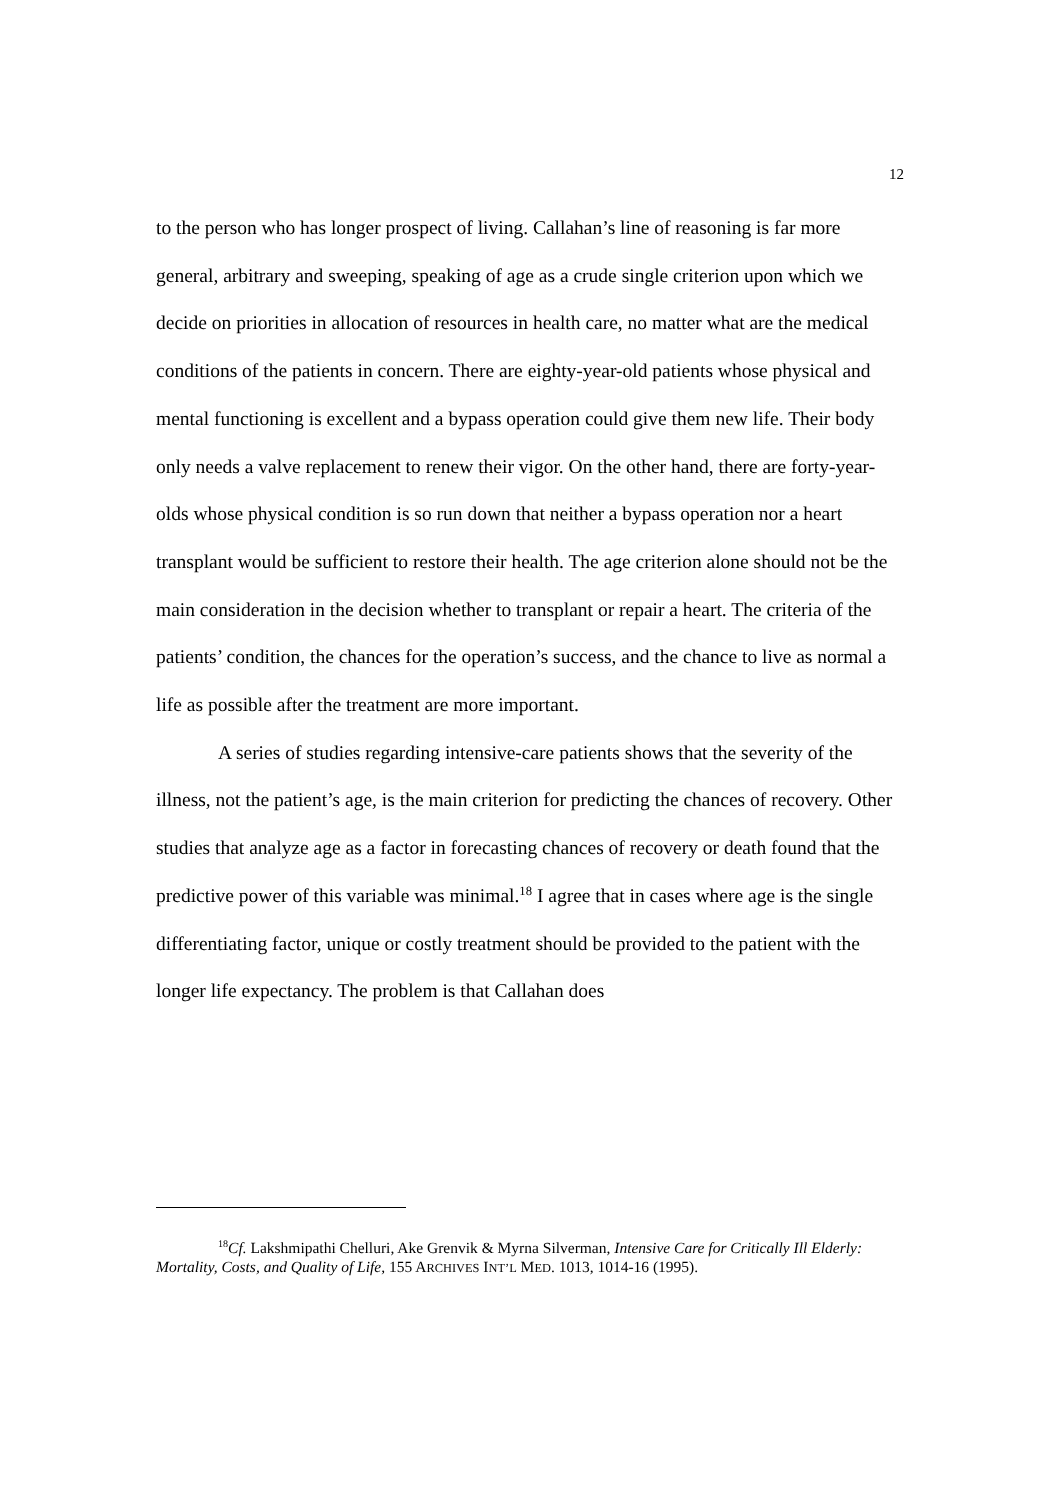12
to the person who has longer prospect of living. Callahan’s line of reasoning is far more general, arbitrary and sweeping, speaking of age as a crude single criterion upon which we decide on priorities in allocation of resources in health care, no matter what are the medical conditions of the patients in concern. There are eighty-year-old patients whose physical and mental functioning is excellent and a bypass operation could give them new life. Their body only needs a valve replacement to renew their vigor. On the other hand, there are forty-year-olds whose physical condition is so run down that neither a bypass operation nor a heart transplant would be sufficient to restore their health. The age criterion alone should not be the main consideration in the decision whether to transplant or repair a heart. The criteria of the patients’ condition, the chances for the operation’s success, and the chance to live as normal a life as possible after the treatment are more important.
A series of studies regarding intensive-care patients shows that the severity of the illness, not the patient’s age, is the main criterion for predicting the chances of recovery. Other studies that analyze age as a factor in forecasting chances of recovery or death found that the predictive power of this variable was minimal.<sup>18</sup> I agree that in cases where age is the single differentiating factor, unique or costly treatment should be provided to the patient with the longer life expectancy. The problem is that Callahan does
<sup>18</sup> Cf. Lakshmipathi Chelluri, Ake Grenvik & Myrna Silverman, Intensive Care for Critically Ill Elderly: Mortality, Costs, and Quality of Life, 155 ARCHIVES INT’L MED. 1013, 1014-16 (1995).